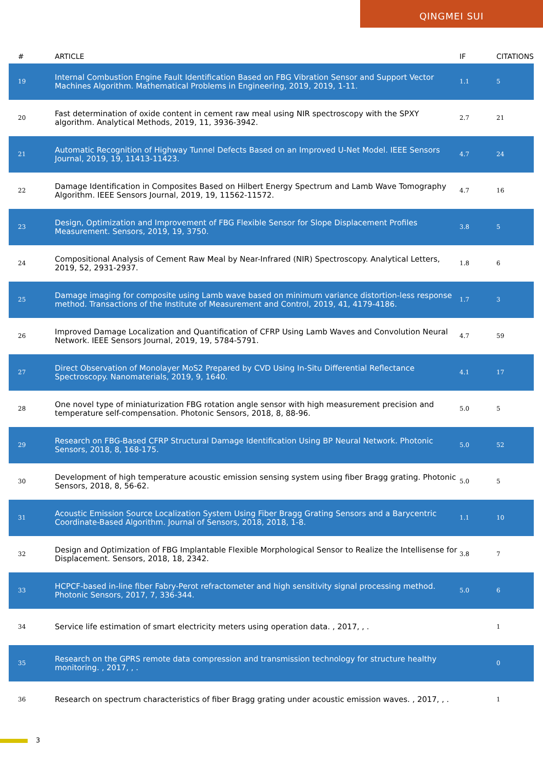QINGMEI SUI
| # | ARTICLE | IF | CITATIONS |
| --- | --- | --- | --- |
| 19 | Internal Combustion Engine Fault Identification Based on FBG Vibration Sensor and Support Vector Machines Algorithm. Mathematical Problems in Engineering, 2019, 2019, 1-11. | 1.1 | 5 |
| 20 | Fast determination of oxide content in cement raw meal using NIR spectroscopy with the SPXY algorithm. Analytical Methods, 2019, 11, 3936-3942. | 2.7 | 21 |
| 21 | Automatic Recognition of Highway Tunnel Defects Based on an Improved U-Net Model. IEEE Sensors Journal, 2019, 19, 11413-11423. | 4.7 | 24 |
| 22 | Damage Identification in Composites Based on Hilbert Energy Spectrum and Lamb Wave Tomography Algorithm. IEEE Sensors Journal, 2019, 19, 11562-11572. | 4.7 | 16 |
| 23 | Design, Optimization and Improvement of FBG Flexible Sensor for Slope Displacement Profiles Measurement. Sensors, 2019, 19, 3750. | 3.8 | 5 |
| 24 | Compositional Analysis of Cement Raw Meal by Near-Infrared (NIR) Spectroscopy. Analytical Letters, 2019, 52, 2931-2937. | 1.8 | 6 |
| 25 | Damage imaging for composite using Lamb wave based on minimum variance distortion-less response method. Transactions of the Institute of Measurement and Control, 2019, 41, 4179-4186. | 1.7 | 3 |
| 26 | Improved Damage Localization and Quantification of CFRP Using Lamb Waves and Convolution Neural Network. IEEE Sensors Journal, 2019, 19, 5784-5791. | 4.7 | 59 |
| 27 | Direct Observation of Monolayer MoS2 Prepared by CVD Using In-Situ Differential Reflectance Spectroscopy. Nanomaterials, 2019, 9, 1640. | 4.1 | 17 |
| 28 | One novel type of miniaturization FBG rotation angle sensor with high measurement precision and temperature self-compensation. Photonic Sensors, 2018, 8, 88-96. | 5.0 | 5 |
| 29 | Research on FBG-Based CFRP Structural Damage Identification Using BP Neural Network. Photonic Sensors, 2018, 8, 168-175. | 5.0 | 52 |
| 30 | Development of high temperature acoustic emission sensing system using fiber Bragg grating. Photonic Sensors, 2018, 8, 56-62. | 5.0 | 5 |
| 31 | Acoustic Emission Source Localization System Using Fiber Bragg Grating Sensors and a Barycentric Coordinate-Based Algorithm. Journal of Sensors, 2018, 2018, 1-8. | 1.1 | 10 |
| 32 | Design and Optimization of FBG Implantable Flexible Morphological Sensor to Realize the Intellisense for Displacement. Sensors, 2018, 18, 2342. | 3.8 | 7 |
| 33 | HCPCF-based in-line fiber Fabry-Perot refractometer and high sensitivity signal processing method. Photonic Sensors, 2017, 7, 336-344. | 5.0 | 6 |
| 34 | Service life estimation of smart electricity meters using operation data. , 2017, , . | | 1 |
| 35 | Research on the GPRS remote data compression and transmission technology for structure healthy monitoring. , 2017, , . | | 0 |
| 36 | Research on spectrum characteristics of fiber Bragg grating under acoustic emission waves. , 2017, , . | | 1 |
3